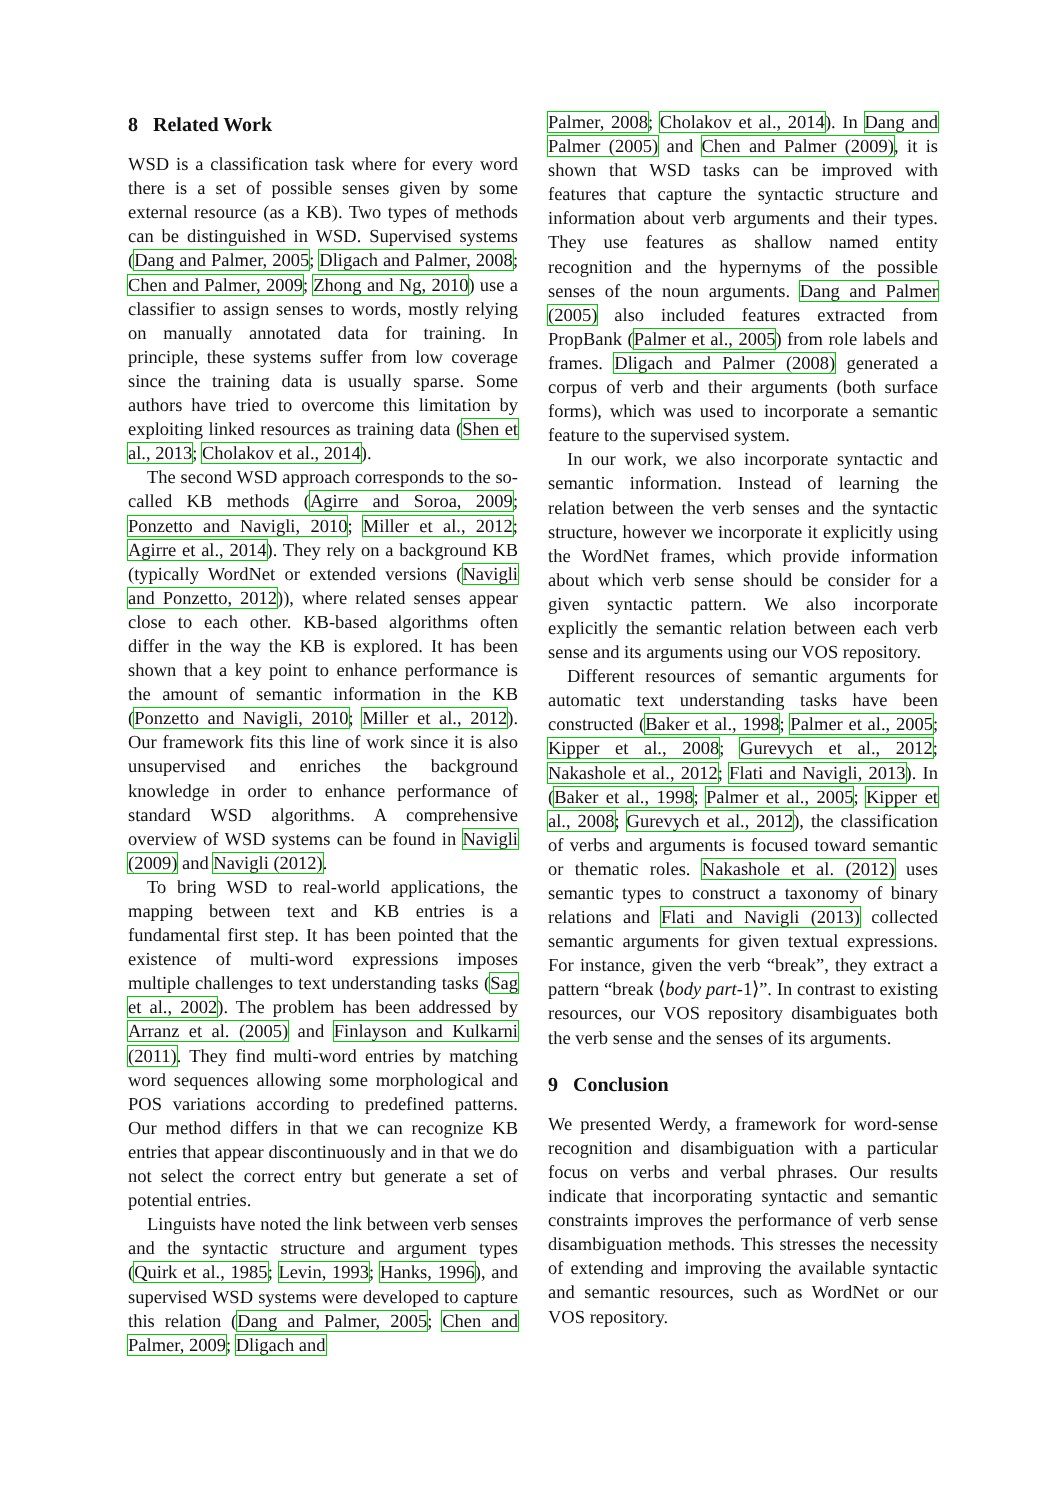8 Related Work
WSD is a classification task where for every word there is a set of possible senses given by some external resource (as a KB). Two types of methods can be distinguished in WSD. Supervised systems (Dang and Palmer, 2005; Dligach and Palmer, 2008; Chen and Palmer, 2009; Zhong and Ng, 2010) use a classifier to assign senses to words, mostly relying on manually annotated data for training. In principle, these systems suffer from low coverage since the training data is usually sparse. Some authors have tried to overcome this limitation by exploiting linked resources as training data (Shen et al., 2013; Cholakov et al., 2014).
The second WSD approach corresponds to the so-called KB methods (Agirre and Soroa, 2009; Ponzetto and Navigli, 2010; Miller et al., 2012; Agirre et al., 2014). They rely on a background KB (typically WordNet or extended versions (Navigli and Ponzetto, 2012)), where related senses appear close to each other. KB-based algorithms often differ in the way the KB is explored. It has been shown that a key point to enhance performance is the amount of semantic information in the KB (Ponzetto and Navigli, 2010; Miller et al., 2012). Our framework fits this line of work since it is also unsupervised and enriches the background knowledge in order to enhance performance of standard WSD algorithms. A comprehensive overview of WSD systems can be found in Navigli (2009) and Navigli (2012).
To bring WSD to real-world applications, the mapping between text and KB entries is a fundamental first step. It has been pointed that the existence of multi-word expressions imposes multiple challenges to text understanding tasks (Sag et al., 2002). The problem has been addressed by Arranz et al. (2005) and Finlayson and Kulkarni (2011). They find multi-word entries by matching word sequences allowing some morphological and POS variations according to predefined patterns. Our method differs in that we can recognize KB entries that appear discontinuously and in that we do not select the correct entry but generate a set of potential entries.
Linguists have noted the link between verb senses and the syntactic structure and argument types (Quirk et al., 1985; Levin, 1993; Hanks, 1996), and supervised WSD systems were developed to capture this relation (Dang and Palmer, 2005; Chen and Palmer, 2009; Dligach and
Palmer, 2008; Cholakov et al., 2014). In Dang and Palmer (2005) and Chen and Palmer (2009), it is shown that WSD tasks can be improved with features that capture the syntactic structure and information about verb arguments and their types. They use features as shallow named entity recognition and the hypernyms of the possible senses of the noun arguments. Dang and Palmer (2005) also included features extracted from PropBank (Palmer et al., 2005) from role labels and frames. Dligach and Palmer (2008) generated a corpus of verb and their arguments (both surface forms), which was used to incorporate a semantic feature to the supervised system.
In our work, we also incorporate syntactic and semantic information. Instead of learning the relation between the verb senses and the syntactic structure, however we incorporate it explicitly using the WordNet frames, which provide information about which verb sense should be consider for a given syntactic pattern. We also incorporate explicitly the semantic relation between each verb sense and its arguments using our VOS repository.
Different resources of semantic arguments for automatic text understanding tasks have been constructed (Baker et al., 1998; Palmer et al., 2005; Kipper et al., 2008; Gurevych et al., 2012; Nakashole et al., 2012; Flati and Navigli, 2013). In (Baker et al., 1998; Palmer et al., 2005; Kipper et al., 2008; Gurevych et al., 2012), the classification of verbs and arguments is focused toward semantic or thematic roles. Nakashole et al. (2012) uses semantic types to construct a taxonomy of binary relations and Flati and Navigli (2013) collected semantic arguments for given textual expressions. For instance, given the verb “break”, they extract a pattern “break ⟨body part-1⟩”. In contrast to existing resources, our VOS repository disambiguates both the verb sense and the senses of its arguments.
9 Conclusion
We presented Werdy, a framework for word-sense recognition and disambiguation with a particular focus on verbs and verbal phrases. Our results indicate that incorporating syntactic and semantic constraints improves the performance of verb sense disambiguation methods. This stresses the necessity of extending and improving the available syntactic and semantic resources, such as WordNet or our VOS repository.